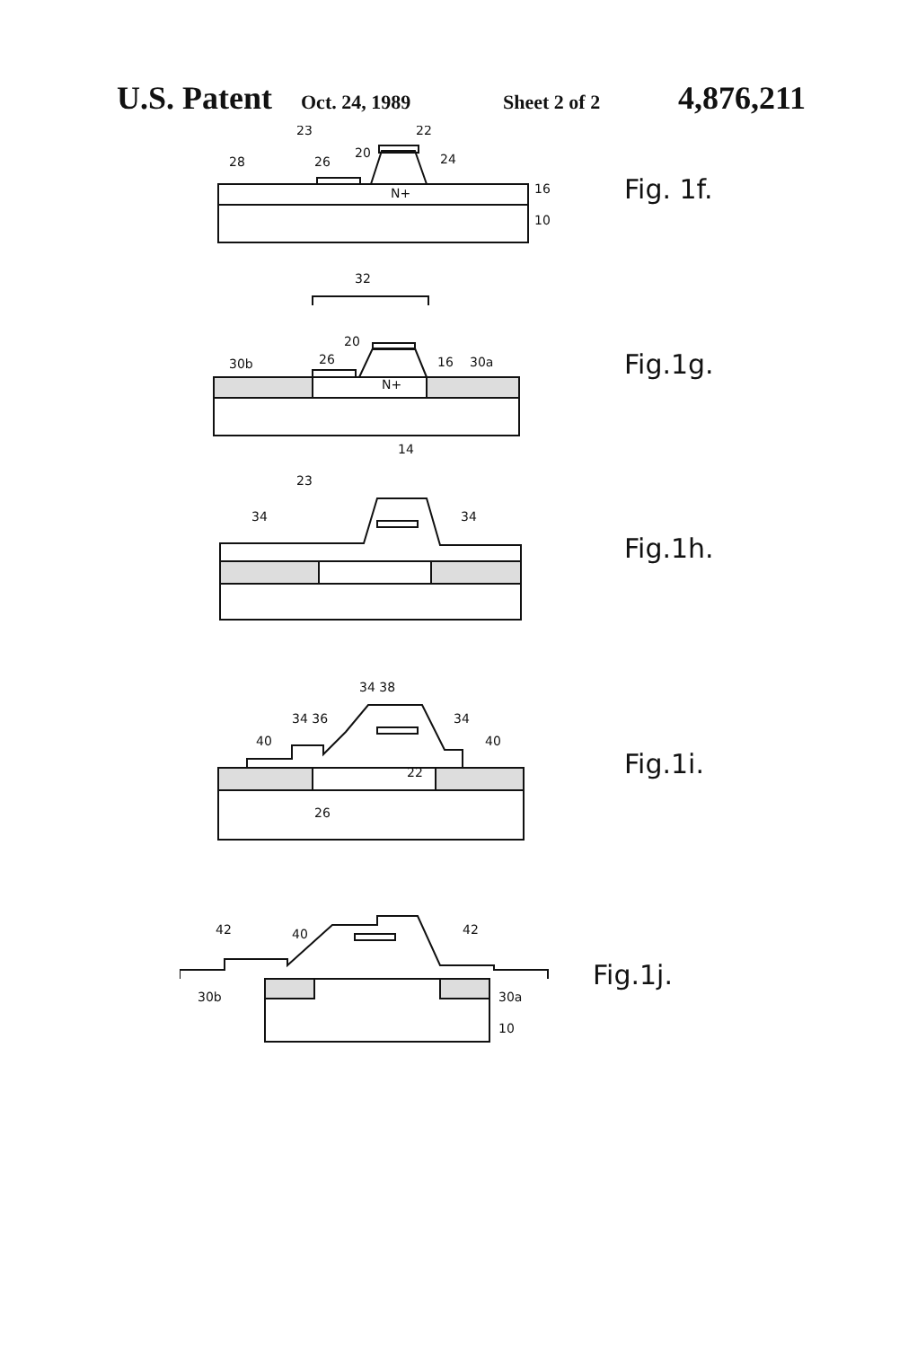U.S. Patent Oct. 24, 1989 Sheet 2 of 2 4,876,211
28
23
26
20
22
24
N+
16
10
Fig. 1f.
32
30b
26
20
16
30a
N+
14
Fig.1g.
23
34
34
Fig.1h.
34 38
34 36
40
34
40
22
26
Fig.1i.
42
40
42
30b
30a
10
Fig.1j.